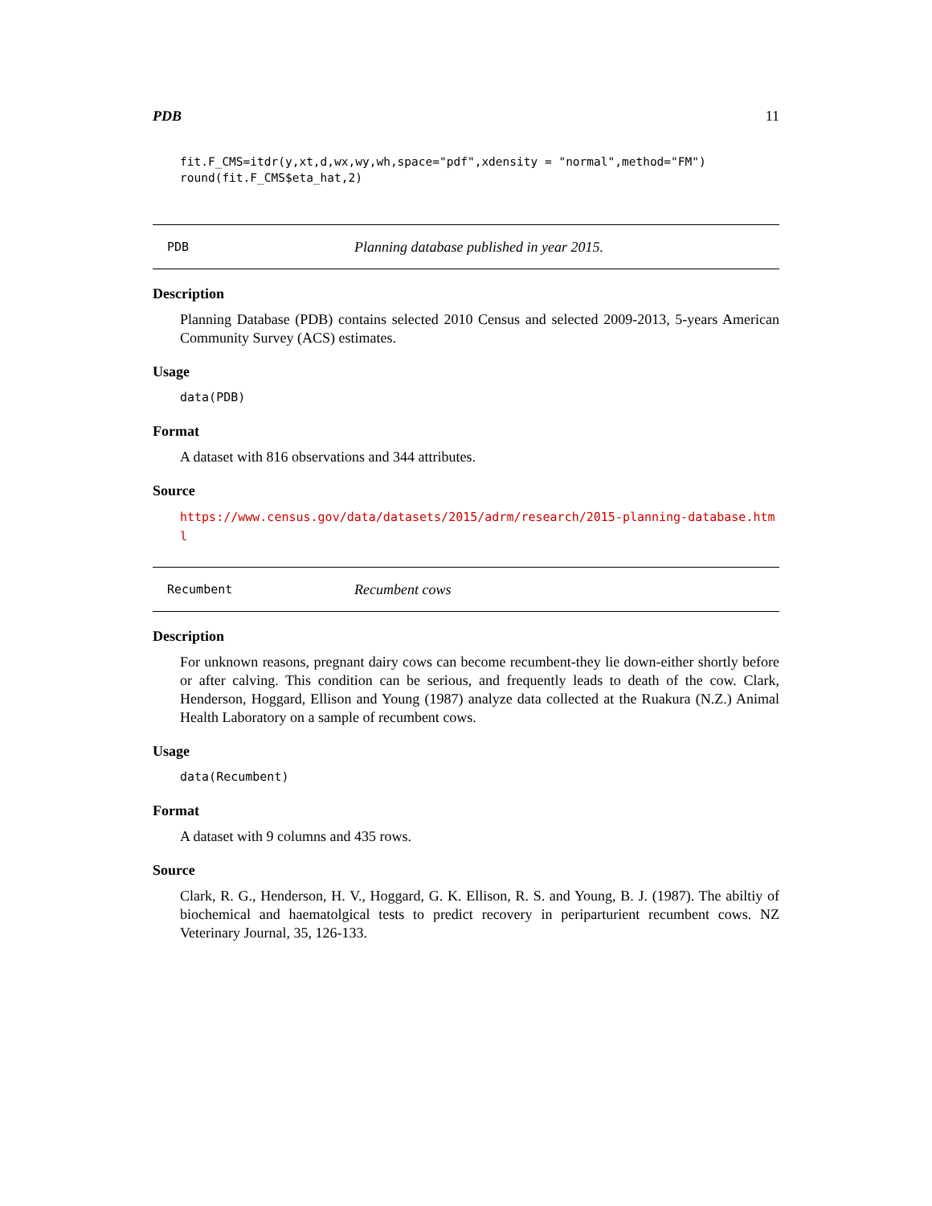PDB 11
fit.F_CMS=itdr(y,xt,d,wx,wy,wh,space="pdf",xdensity = "normal",method="FM")
round(fit.F_CMS$eta_hat,2)
PDB Planning database published in year 2015.
Description
Planning Database (PDB) contains selected 2010 Census and selected 2009-2013, 5-years American Community Survey (ACS) estimates.
Usage
data(PDB)
Format
A dataset with 816 observations and 344 attributes.
Source
https://www.census.gov/data/datasets/2015/adrm/research/2015-planning-database.html
Recumbent Recumbent cows
Description
For unknown reasons, pregnant dairy cows can become recumbent-they lie down-either shortly before or after calving. This condition can be serious, and frequently leads to death of the cow. Clark, Henderson, Hoggard, Ellison and Young (1987) analyze data collected at the Ruakura (N.Z.) Animal Health Laboratory on a sample of recumbent cows.
Usage
data(Recumbent)
Format
A dataset with 9 columns and 435 rows.
Source
Clark, R. G., Henderson, H. V., Hoggard, G. K. Ellison, R. S. and Young, B. J. (1987). The abiltiy of biochemical and haematolgical tests to predict recovery in periparturient recumbent cows. NZ Veterinary Journal, 35, 126-133.